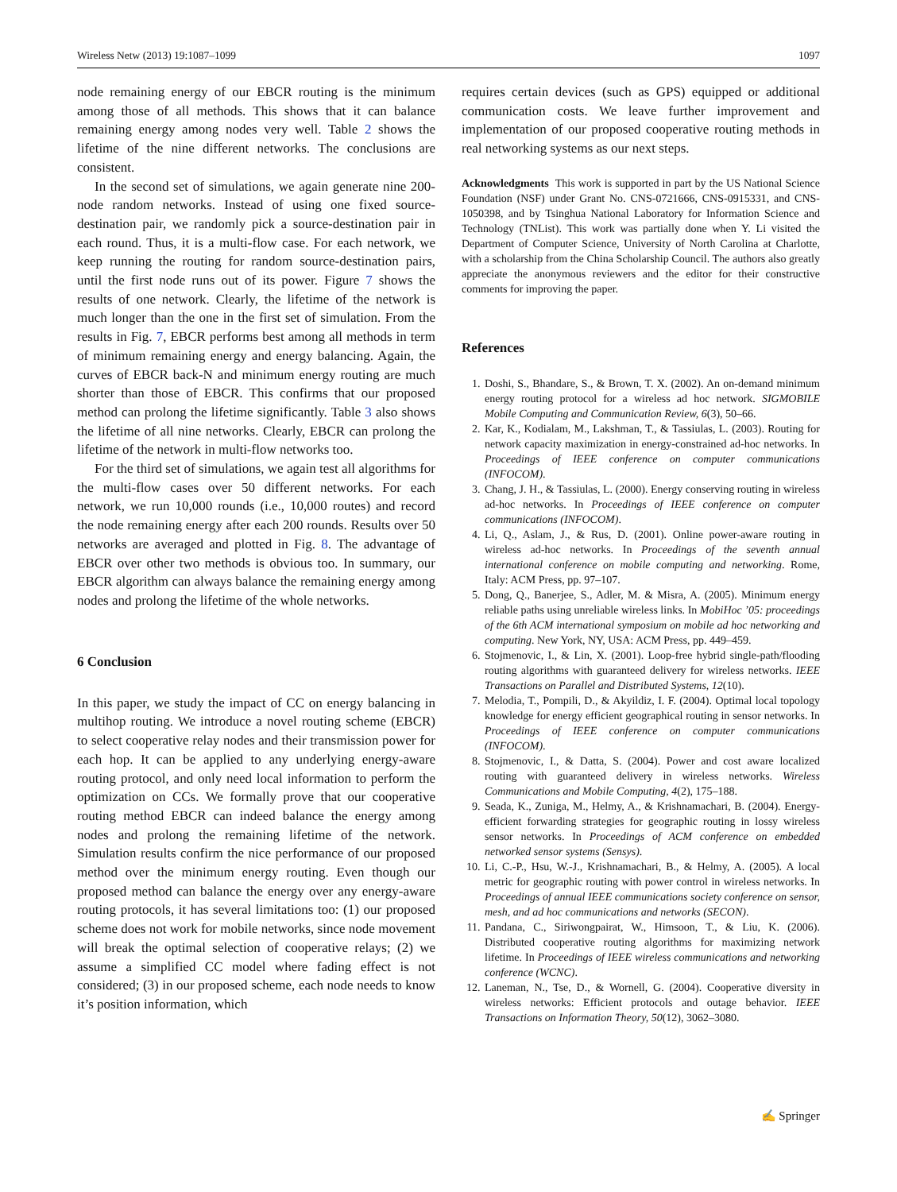Wireless Netw (2013) 19:1087–1099 1097
node remaining energy of our EBCR routing is the minimum among those of all methods. This shows that it can balance remaining energy among nodes very well. Table 2 shows the lifetime of the nine different networks. The conclusions are consistent.
In the second set of simulations, we again generate nine 200-node random networks. Instead of using one fixed source-destination pair, we randomly pick a source-destination pair in each round. Thus, it is a multi-flow case. For each network, we keep running the routing for random source-destination pairs, until the first node runs out of its power. Figure 7 shows the results of one network. Clearly, the lifetime of the network is much longer than the one in the first set of simulation. From the results in Fig. 7, EBCR performs best among all methods in term of minimum remaining energy and energy balancing. Again, the curves of EBCR back-N and minimum energy routing are much shorter than those of EBCR. This confirms that our proposed method can prolong the lifetime significantly. Table 3 also shows the lifetime of all nine networks. Clearly, EBCR can prolong the lifetime of the network in multi-flow networks too.
For the third set of simulations, we again test all algorithms for the multi-flow cases over 50 different networks. For each network, we run 10,000 rounds (i.e., 10,000 routes) and record the node remaining energy after each 200 rounds. Results over 50 networks are averaged and plotted in Fig. 8. The advantage of EBCR over other two methods is obvious too. In summary, our EBCR algorithm can always balance the remaining energy among nodes and prolong the lifetime of the whole networks.
6 Conclusion
In this paper, we study the impact of CC on energy balancing in multihop routing. We introduce a novel routing scheme (EBCR) to select cooperative relay nodes and their transmission power for each hop. It can be applied to any underlying energy-aware routing protocol, and only need local information to perform the optimization on CCs. We formally prove that our cooperative routing method EBCR can indeed balance the energy among nodes and prolong the remaining lifetime of the network. Simulation results confirm the nice performance of our proposed method over the minimum energy routing. Even though our proposed method can balance the energy over any energy-aware routing protocols, it has several limitations too: (1) our proposed scheme does not work for mobile networks, since node movement will break the optimal selection of cooperative relays; (2) we assume a simplified CC model where fading effect is not considered; (3) in our proposed scheme, each node needs to know it’s position information, which
requires certain devices (such as GPS) equipped or additional communication costs. We leave further improvement and implementation of our proposed cooperative routing methods in real networking systems as our next steps.
Acknowledgments This work is supported in part by the US National Science Foundation (NSF) under Grant No. CNS-0721666, CNS-0915331, and CNS-1050398, and by Tsinghua National Laboratory for Information Science and Technology (TNList). This work was partially done when Y. Li visited the Department of Computer Science, University of North Carolina at Charlotte, with a scholarship from the China Scholarship Council. The authors also greatly appreciate the anonymous reviewers and the editor for their constructive comments for improving the paper.
References
1. Doshi, S., Bhandare, S., & Brown, T. X. (2002). An on-demand minimum energy routing protocol for a wireless ad hoc network. SIGMOBILE Mobile Computing and Communication Review, 6(3), 50–66.
2. Kar, K., Kodialam, M., Lakshman, T., & Tassiulas, L. (2003). Routing for network capacity maximization in energy-constrained ad-hoc networks. In Proceedings of IEEE conference on computer communications (INFOCOM).
3. Chang, J. H., & Tassiulas, L. (2000). Energy conserving routing in wireless ad-hoc networks. In Proceedings of IEEE conference on computer communications (INFOCOM).
4. Li, Q., Aslam, J., & Rus, D. (2001). Online power-aware routing in wireless ad-hoc networks. In Proceedings of the seventh annual international conference on mobile computing and networking. Rome, Italy: ACM Press, pp. 97–107.
5. Dong, Q., Banerjee, S., Adler, M. & Misra, A. (2005). Minimum energy reliable paths using unreliable wireless links. In MobiHoc ’05: proceedings of the 6th ACM international symposium on mobile ad hoc networking and computing. New York, NY, USA: ACM Press, pp. 449–459.
6. Stojmenovic, I., & Lin, X. (2001). Loop-free hybrid single-path/flooding routing algorithms with guaranteed delivery for wireless networks. IEEE Transactions on Parallel and Distributed Systems, 12(10).
7. Melodia, T., Pompili, D., & Akyildiz, I. F. (2004). Optimal local topology knowledge for energy efficient geographical routing in sensor networks. In Proceedings of IEEE conference on computer communications (INFOCOM).
8. Stojmenovic, I., & Datta, S. (2004). Power and cost aware localized routing with guaranteed delivery in wireless networks. Wireless Communications and Mobile Computing, 4(2), 175–188.
9. Seada, K., Zuniga, M., Helmy, A., & Krishnamachari, B. (2004). Energy-efficient forwarding strategies for geographic routing in lossy wireless sensor networks. In Proceedings of ACM conference on embedded networked sensor systems (Sensys).
10. Li, C.-P., Hsu, W.-J., Krishnamachari, B., & Helmy, A. (2005). A local metric for geographic routing with power control in wireless networks. In Proceedings of annual IEEE communications society conference on sensor, mesh, and ad hoc communications and networks (SECON).
11. Pandana, C., Siriwongpairat, W., Himsoon, T., & Liu, K. (2006). Distributed cooperative routing algorithms for maximizing network lifetime. In Proceedings of IEEE wireless communications and networking conference (WCNC).
12. Laneman, N., Tse, D., & Wornell, G. (2004). Cooperative diversity in wireless networks: Efficient protocols and outage behavior. IEEE Transactions on Information Theory, 50(12), 3062–3080.
✍ Springer